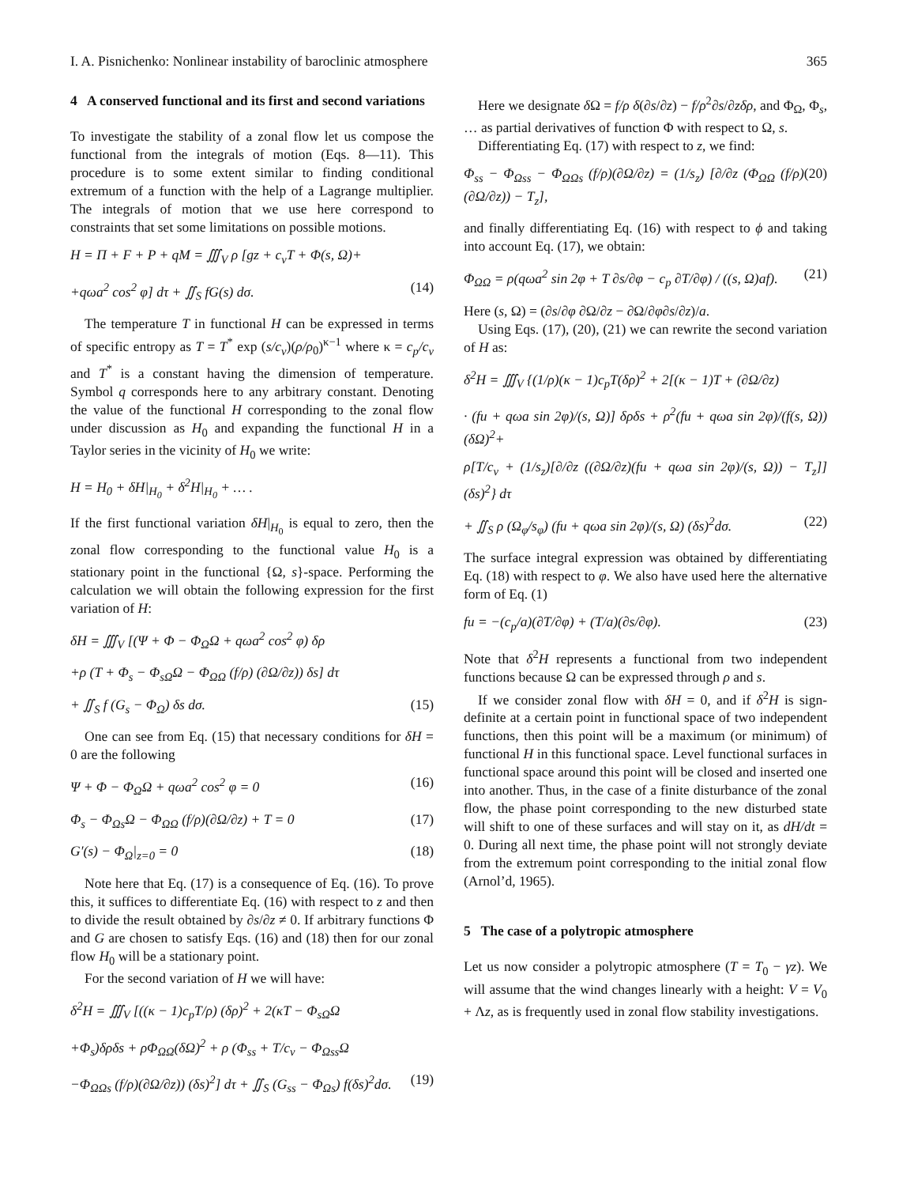I. A. Pisnichenko: Nonlinear instability of baroclinic atmosphere 365
4 A conserved functional and its first and second variations
To investigate the stability of a zonal flow let us compose the functional from the integrals of motion (Eqs. 8—11). This procedure is to some extent similar to finding conditional extremum of a function with the help of a Lagrange multiplier. The integrals of motion that we use here correspond to constraints that set some limitations on possible motions.
H = Π + F + P + qM = ∭<sub>V</sub> ρ [gz + c<sub>v</sub>T + Φ(s, Ω)+
+qωa<sup>2</sup> cos<sup>2</sup> φ] dτ + ∬<sub>S</sub> fG(s) dσ. (14)
The temperature T in functional H can be expressed in terms of specific entropy as T = T<sup>*</sup> exp (s/c<sub>v</sub>)(ρ/ρ<sub>0</sub>)<sup>κ−1</sup> where κ = c<sub>p</sub>/c<sub>v</sub> and T<sup>*</sup> is a constant having the dimension of temperature. Symbol q corresponds here to any arbitrary constant. Denoting the value of the functional H corresponding to the zonal flow under discussion as H<sub>0</sub> and expanding the functional H in a Taylor series in the vicinity of H<sub>0</sub> we write:
H = H<sub>0</sub> + δH|<sub>H<sub>0</sub></sub> + δ<sup>2</sup>H|<sub>H<sub>0</sub></sub> + … .
If the first functional variation δH|<sub>H<sub>0</sub></sub> is equal to zero, then the zonal flow corresponding to the functional value H<sub>0</sub> is a stationary point in the functional {Ω, s}-space. Performing the calculation we will obtain the following expression for the first variation of H:
δH = ∭<sub>V</sub> [(Ψ + Φ − Φ<sub>Ω</sub>Ω + qωa<sup>2</sup> cos<sup>2</sup> φ) δρ
+ρ (T + Φ<sub>s</sub> − Φ<sub>sΩ</sub>Ω − Φ<sub>ΩΩ</sub> (f/ρ) (∂Ω/∂z)) δs] dτ
+ ∬<sub>S</sub> f (G<sub>s</sub> − Φ<sub>Ω</sub>) δs dσ. (15)
One can see from Eq. (15) that necessary conditions for δH = 0 are the following
Ψ + Φ − Φ<sub>Ω</sub>Ω + qωa<sup>2</sup> cos<sup>2</sup> φ = 0 (16)
Φ<sub>s</sub> − Φ<sub>Ωs</sub>Ω − Φ<sub>ΩΩ</sub> (f/ρ)(∂Ω/∂z) + T = 0 (17)
G′(s) − Φ<sub>Ω</sub>|<sub>z=0</sub> = 0 (18)
Note here that Eq. (17) is a consequence of Eq. (16). To prove this, it suffices to differentiate Eq. (16) with respect to z and then to divide the result obtained by ∂s/∂z ≠ 0. If arbitrary functions Φ and G are chosen to satisfy Eqs. (16) and (18) then for our zonal flow H<sub>0</sub> will be a stationary point.
For the second variation of H we will have:
δ<sup>2</sup>H = ∭<sub>V</sub> [((κ − 1)c<sub>p</sub>T/ρ) (δρ)<sup>2</sup> + 2(κT − Φ<sub>sΩ</sub>Ω
+Φ<sub>s</sub>)δρδs + ρΦ<sub>ΩΩ</sub>(δΩ)<sup>2</sup> + ρ (Φ<sub>ss</sub> + T/c<sub>v</sub> − Φ<sub>Ωss</sub>Ω
−Φ<sub>ΩΩs</sub> (f/ρ)(∂Ω/∂z)) (δs)<sup>2</sup>] dτ + ∬<sub>S</sub> (G<sub>ss</sub> − Φ<sub>Ωs</sub>) f(δs)<sup>2</sup>dσ. (19)
Here we designate δ Ω = f/ρ δ(∂s/∂z) − f/ρ<sup>2</sup>∂s/∂zδρ, and Φ<sub>Ω</sub>, Φ<sub>s</sub>, … as partial derivatives of function Φ with respect to Ω, s.
Differentiating Eq. (17) with respect to z, we find:
Φ<sub>ss</sub> − Φ<sub>Ωss</sub> − Φ<sub>ΩΩs</sub> (f/ρ)(∂Ω/∂z) = (1/s<sub>z</sub>) [∂/∂z (Φ<sub>ΩΩ</sub> (f/ρ)(∂Ω/∂z)) − T<sub>z</sub>], (20)
and finally differentiating Eq. (16) with respect to ϕ and taking into account Eq. (17), we obtain:
Φ<sub>ΩΩ</sub> = ρ(qωa<sup>2</sup> sin 2φ + T ∂s/∂φ − c<sub>p</sub> ∂T/∂φ) / ((s, Ω)af). (21)
Here (s, Ω) = (∂s/∂φ ∂Ω/∂z − ∂Ω/∂φ∂s/∂z)/a.
Using Eqs. (17), (20), (21) we can rewrite the second variation of H as:
δ<sup>2</sup>H = ∭<sub>V</sub> {(1/ρ)(κ − 1)c<sub>p</sub>T(δρ)<sup>2</sup> + 2[(κ − 1)T + (∂Ω/∂z)
· (fu + qωa sin 2φ)/(s, Ω)] δρδs + ρ<sup>2</sup>(fu + qωa sin 2φ)/(f(s, Ω)) (δΩ)<sup>2</sup>+
ρ[T/c<sub>v</sub> + (1/s<sub>z</sub>)[∂/∂z ((∂Ω/∂z)(fu + qωa sin 2φ)/(s, Ω)) − T<sub>z</sub>]] (δs)<sup>2</sup>} dτ
+ ∬<sub>S</sub> ρ (Ω<sub>φ</sub>/s<sub>φ</sub>) (fu + qωa sin 2φ)/(s, Ω) (δs)<sup>2</sup>dσ. (22)
The surface integral expression was obtained by differentiating Eq. (18) with respect to φ. We also have used here the alternative form of Eq. (1)
fu = −(c<sub>p</sub>/a)(∂T/∂φ) + (T/a)(∂s/∂φ). (23)
Note that δ<sup>2</sup>H represents a functional from two independent functions because Ω can be expressed through ρ and s.
If we consider zonal flow with δH = 0, and if δ<sup>2</sup>H is sign-definite at a certain point in functional space of two independent functions, then this point will be a maximum (or minimum) of functional H in this functional space. Level functional surfaces in functional space around this point will be closed and inserted one into another. Thus, in the case of a finite disturbance of the zonal flow, the phase point corresponding to the new disturbed state will shift to one of these surfaces and will stay on it, as dH/dt = 0. During all next time, the phase point will not strongly deviate from the extremum point corresponding to the initial zonal flow (Arnol’d, 1965).
5 The case of a polytropic atmosphere
Let us now consider a polytropic atmosphere (T = T<sub>0</sub> − γz). We will assume that the wind changes linearly with a height: V = V<sub>0</sub> + Λz, as is frequently used in zonal flow stability investigations.